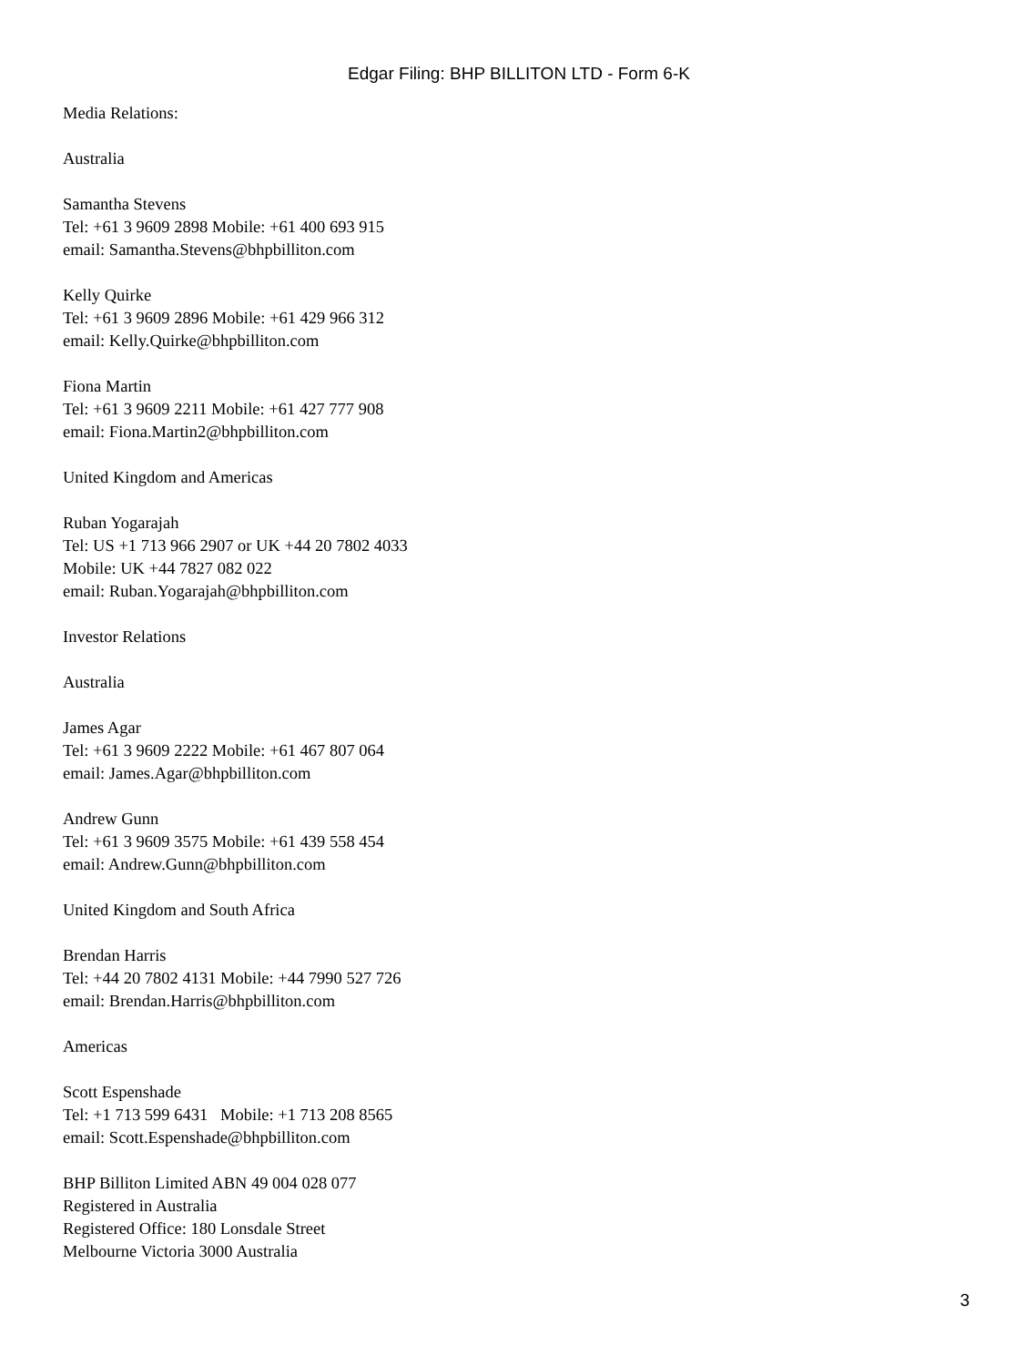Edgar Filing: BHP BILLITON LTD - Form 6-K
Media Relations:
Australia
Samantha Stevens
Tel: +61 3 9609 2898 Mobile: +61 400 693 915
email: Samantha.Stevens@bhpbilliton.com
Kelly Quirke
Tel: +61 3 9609 2896 Mobile: +61 429 966 312
email: Kelly.Quirke@bhpbilliton.com
Fiona Martin
Tel: +61 3 9609 2211 Mobile: +61 427 777 908
email: Fiona.Martin2@bhpbilliton.com
United Kingdom and Americas
Ruban Yogarajah
Tel: US +1 713 966 2907 or UK +44 20 7802 4033
Mobile: UK +44 7827 082 022
email: Ruban.Yogarajah@bhpbilliton.com
Investor Relations
Australia
James Agar
Tel: +61 3 9609 2222 Mobile: +61 467 807 064
email: James.Agar@bhpbilliton.com
Andrew Gunn
Tel: +61 3 9609 3575 Mobile: +61 439 558 454
email: Andrew.Gunn@bhpbilliton.com
United Kingdom and South Africa
Brendan Harris
Tel: +44 20 7802 4131 Mobile: +44 7990 527 726
email: Brendan.Harris@bhpbilliton.com
Americas
Scott Espenshade
Tel: +1 713 599 6431 Mobile: +1 713 208 8565
email: Scott.Espenshade@bhpbilliton.com
BHP Billiton Limited ABN 49 004 028 077
Registered in Australia
Registered Office: 180 Lonsdale Street
Melbourne Victoria 3000 Australia
3